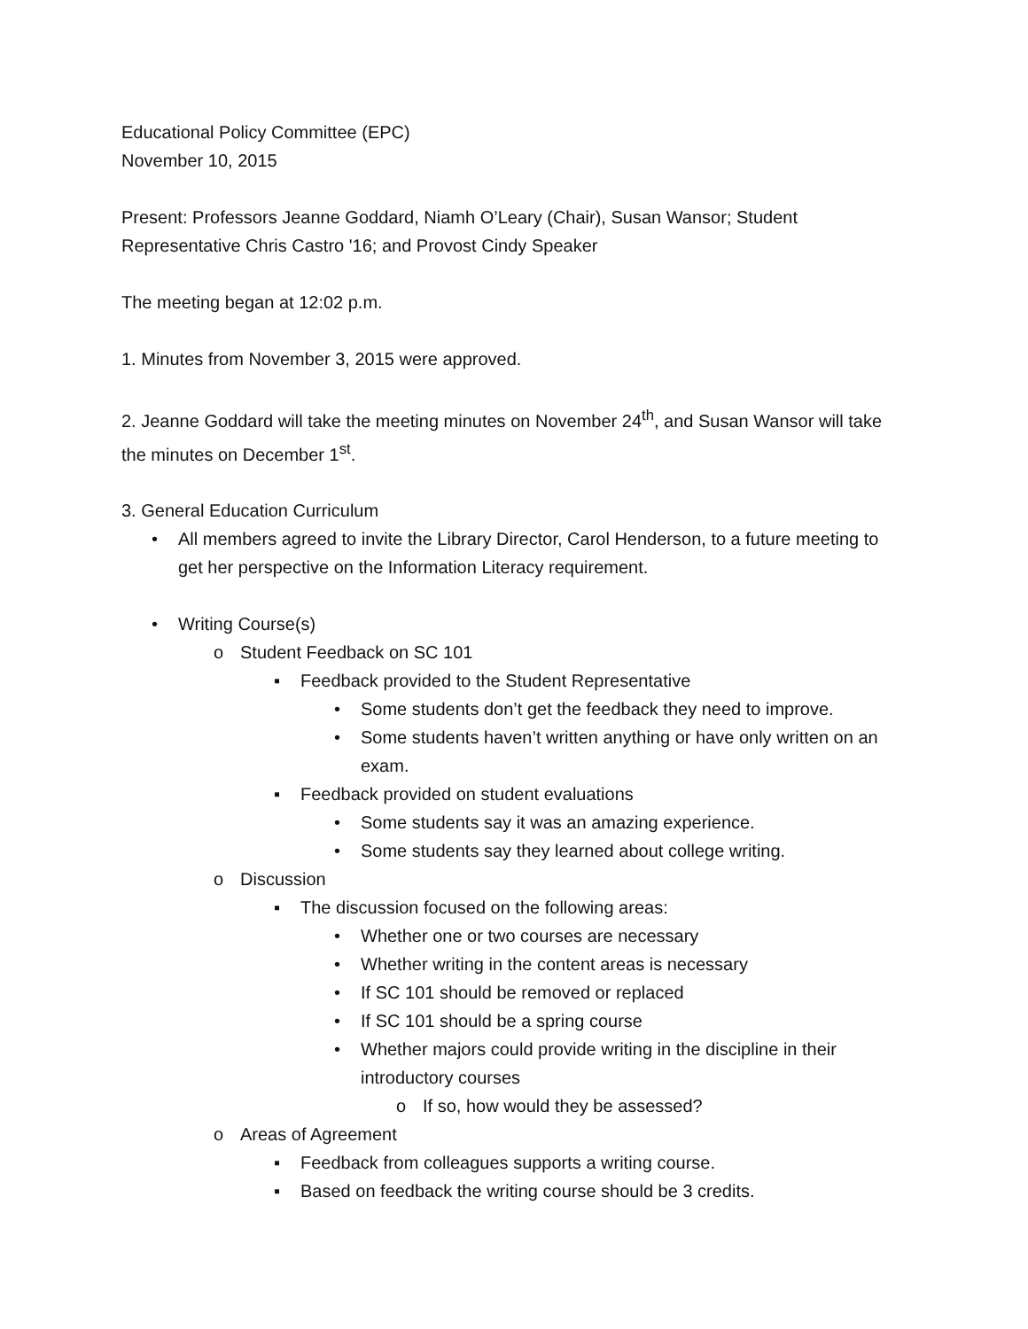Educational Policy Committee (EPC)
November 10, 2015
Present: Professors Jeanne Goddard, Niamh O’Leary (Chair), Susan Wansor; Student Representative Chris Castro '16; and Provost Cindy Speaker
The meeting began at 12:02 p.m.
1. Minutes from November 3, 2015 were approved.
2. Jeanne Goddard will take the meeting minutes on November 24<sup>th</sup>, and Susan Wansor will take the minutes on December 1<sup>st</sup>.
3. General Education Curriculum
• All members agreed to invite the Library Director, Carol Henderson, to a future meeting to get her perspective on the Information Literacy requirement.
• Writing Course(s)
o Student Feedback on SC 101
▪ Feedback provided to the Student Representative
• Some students don’t get the feedback they need to improve.
• Some students haven’t written anything or have only written on an exam.
▪ Feedback provided on student evaluations
• Some students say it was an amazing experience.
• Some students say they learned about college writing.
o Discussion
▪ The discussion focused on the following areas:
• Whether one or two courses are necessary
• Whether writing in the content areas is necessary
• If SC 101 should be removed or replaced
• If SC 101 should be a spring course
• Whether majors could provide writing in the discipline in their introductory courses
o If so, how would they be assessed?
o Areas of Agreement
▪ Feedback from colleagues supports a writing course.
▪ Based on feedback the writing course should be 3 credits.